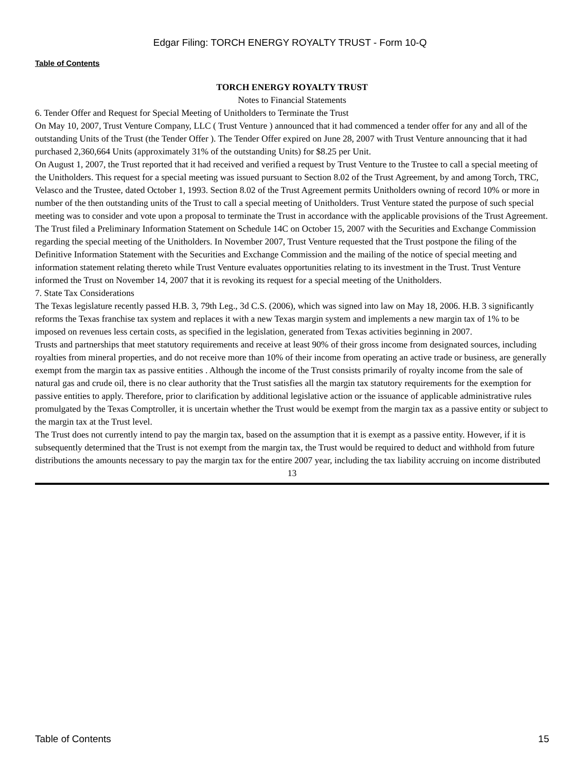Edgar Filing: TORCH ENERGY ROYALTY TRUST - Form 10-Q
Table of Contents
TORCH ENERGY ROYALTY TRUST
Notes to Financial Statements
6. Tender Offer and Request for Special Meeting of Unitholders to Terminate the Trust
On May 10, 2007, Trust Venture Company, LLC ( Trust Venture ) announced that it had commenced a tender offer for any and all of the outstanding Units of the Trust (the Tender Offer ). The Tender Offer expired on June 28, 2007 with Trust Venture announcing that it had purchased 2,360,664 Units (approximately 31% of the outstanding Units) for $8.25 per Unit.
On August 1, 2007, the Trust reported that it had received and verified a request by Trust Venture to the Trustee to call a special meeting of the Unitholders. This request for a special meeting was issued pursuant to Section 8.02 of the Trust Agreement, by and among Torch, TRC, Velasco and the Trustee, dated October 1, 1993. Section 8.02 of the Trust Agreement permits Unitholders owning of record 10% or more in number of the then outstanding units of the Trust to call a special meeting of Unitholders. Trust Venture stated the purpose of such special meeting was to consider and vote upon a proposal to terminate the Trust in accordance with the applicable provisions of the Trust Agreement.
The Trust filed a Preliminary Information Statement on Schedule 14C on October 15, 2007 with the Securities and Exchange Commission regarding the special meeting of the Unitholders. In November 2007, Trust Venture requested that the Trust postpone the filing of the Definitive Information Statement with the Securities and Exchange Commission and the mailing of the notice of special meeting and information statement relating thereto while Trust Venture evaluates opportunities relating to its investment in the Trust. Trust Venture informed the Trust on November 14, 2007 that it is revoking its request for a special meeting of the Unitholders.
7. State Tax Considerations
The Texas legislature recently passed H.B. 3, 79th Leg., 3d C.S. (2006), which was signed into law on May 18, 2006. H.B. 3 significantly reforms the Texas franchise tax system and replaces it with a new Texas margin system and implements a new margin tax of 1% to be imposed on revenues less certain costs, as specified in the legislation, generated from Texas activities beginning in 2007.
Trusts and partnerships that meet statutory requirements and receive at least 90% of their gross income from designated sources, including royalties from mineral properties, and do not receive more than 10% of their income from operating an active trade or business, are generally exempt from the margin tax as passive entities . Although the income of the Trust consists primarily of royalty income from the sale of natural gas and crude oil, there is no clear authority that the Trust satisfies all the margin tax statutory requirements for the exemption for passive entities to apply. Therefore, prior to clarification by additional legislative action or the issuance of applicable administrative rules promulgated by the Texas Comptroller, it is uncertain whether the Trust would be exempt from the margin tax as a passive entity or subject to the margin tax at the Trust level.
The Trust does not currently intend to pay the margin tax, based on the assumption that it is exempt as a passive entity. However, if it is subsequently determined that the Trust is not exempt from the margin tax, the Trust would be required to deduct and withhold from future distributions the amounts necessary to pay the margin tax for the entire 2007 year, including the tax liability accruing on income distributed
13
Table of Contents 15